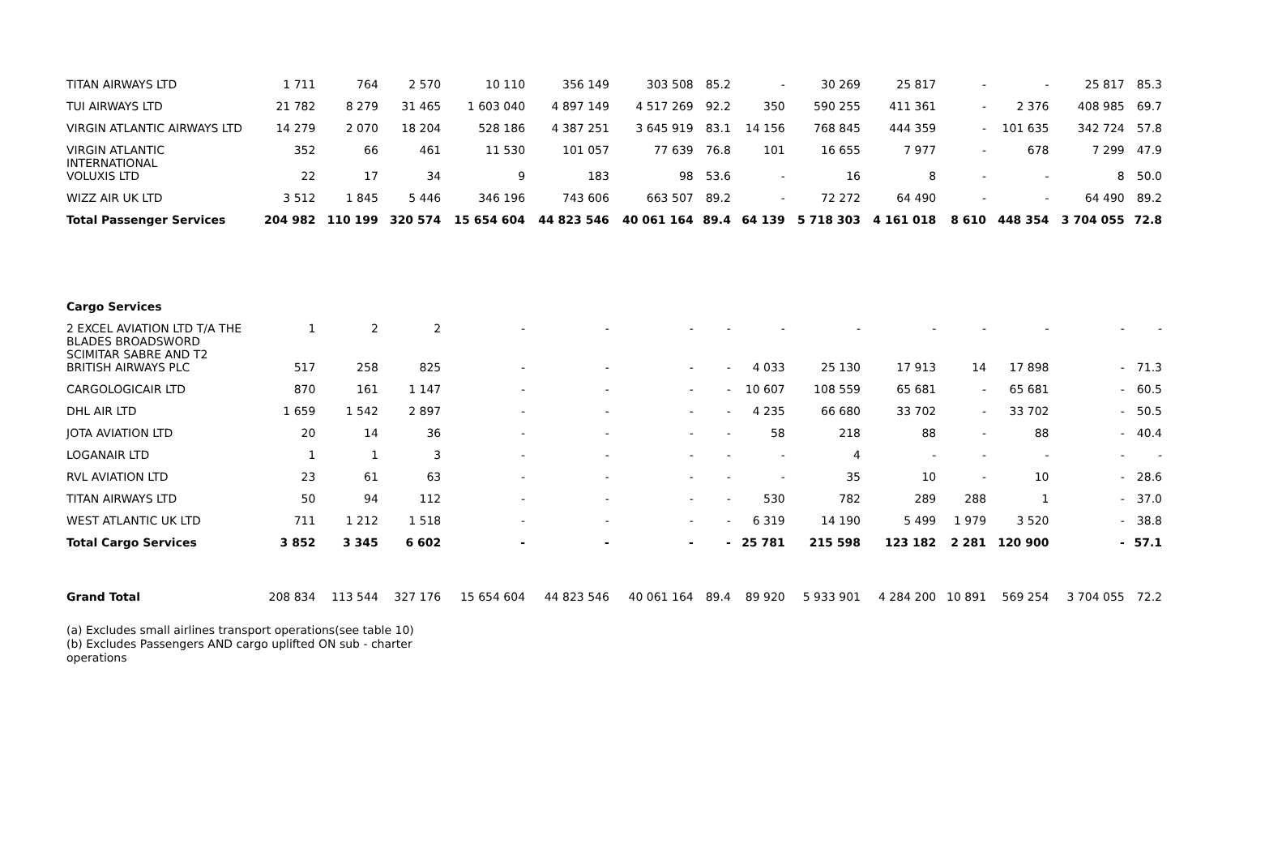| TITAN AIRWAYS LTD | 1 711 | 764 | 2 570 | 10 110 | 356 149 | 303 508 | 85.2 | - | 30 269 | 25 817 | - | - | 25 817 | 85.3 |
| TUI AIRWAYS LTD | 21 782 | 8 279 | 31 465 | 1 603 040 | 4 897 149 | 4 517 269 | 92.2 | 350 | 590 255 | 411 361 | - | 2 376 | 408 985 | 69.7 |
| VIRGIN ATLANTIC AIRWAYS LTD | 14 279 | 2 070 | 18 204 | 528 186 | 4 387 251 | 3 645 919 | 83.1 | 14 156 | 768 845 | 444 359 | - | 101 635 | 342 724 | 57.8 |
| VIRGIN ATLANTIC INTERNATIONAL | 352 | 66 | 461 | 11 530 | 101 057 | 77 639 | 76.8 | 101 | 16 655 | 7 977 | - | 678 | 7 299 | 47.9 |
| VOLUXIS LTD | 22 | 17 | 34 | 9 | 183 | 98 | 53.6 | - | 16 | 8 | - | - | 8 | 50.0 |
| WIZZ AIR UK LTD | 3 512 | 1 845 | 5 446 | 346 196 | 743 606 | 663 507 | 89.2 | - | 72 272 | 64 490 | - | - | 64 490 | 89.2 |
| Total Passenger Services | 204 982 | 110 199 | 320 574 | 15 654 604 | 44 823 546 | 40 061 164 | 89.4 | 64 139 | 5 718 303 | 4 161 018 | 8 610 | 448 354 | 3 704 055 | 72.8 |
| Cargo Services | | | | | | | | | | | | | | |
| 2 EXCEL AVIATION LTD T/A THE BLADES BROADSWORD SCIMITAR SABRE AND T2 | 1 | 2 | 2 | - | - | - | - | - | - | - | - | - | - | - |
| BRITISH AIRWAYS PLC | 517 | 258 | 825 | - | - | - | - | 4 033 | 25 130 | 17 913 | 14 | 17 898 | - | 71.3 |
| CARGOLOGICAIR LTD | 870 | 161 | 1 147 | - | - | - | - | 10 607 | 108 559 | 65 681 | - | 65 681 | - | 60.5 |
| DHL AIR LTD | 1 659 | 1 542 | 2 897 | - | - | - | - | 4 235 | 66 680 | 33 702 | - | 33 702 | - | 50.5 |
| JOTA AVIATION LTD | 20 | 14 | 36 | - | - | - | - | 58 | 218 | 88 | - | 88 | - | 40.4 |
| LOGANAIR LTD | 1 | 1 | 3 | - | - | - | - | - | 4 | - | - | - | - | - |
| RVL AVIATION LTD | 23 | 61 | 63 | - | - | - | - | - | 35 | 10 | - | 10 | - | 28.6 |
| TITAN AIRWAYS LTD | 50 | 94 | 112 | - | - | - | - | 530 | 782 | 289 | 288 | 1 | - | 37.0 |
| WEST ATLANTIC UK LTD | 711 | 1 212 | 1 518 | - | - | - | - | 6 319 | 14 190 | 5 499 | 1 979 | 3 520 | - | 38.8 |
| Total Cargo Services | 3 852 | 3 345 | 6 602 | - | - | - | - | 25 781 | 215 598 | 123 182 | 2 281 | 120 900 | - | 57.1 |
| Grand Total | 208 834 | 113 544 | 327 176 | 15 654 604 | 44 823 546 | 40 061 164 | 89.4 | 89 920 | 5 933 901 | 4 284 200 | 10 891 | 569 254 | 3 704 055 | 72.2 |
(a) Excludes small airlines transport operations(see table 10)
(b) Excludes Passengers AND cargo uplifted ON sub - charter
operations